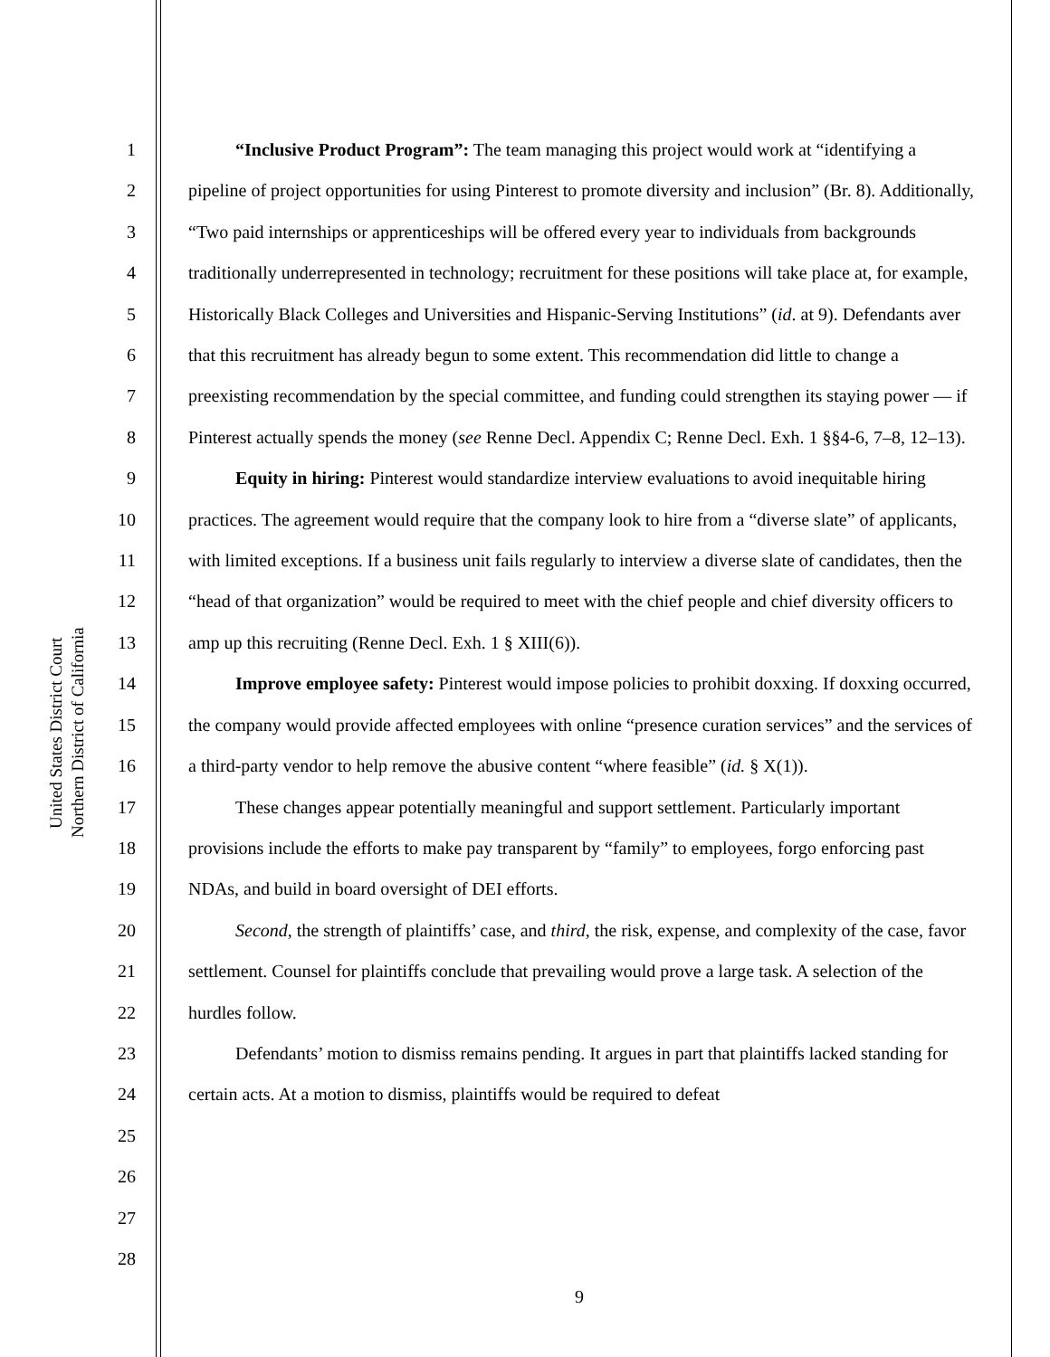United States District Court
Northern District of California
1
2
3
4
5
6
7
8
9
10
11
12
13
14
15
16
17
18
19
20
21
22
23
24
25
26
27
28
“Inclusive Product Program”: The team managing this project would work at “identifying a pipeline of project opportunities for using Pinterest to promote diversity and inclusion” (Br. 8). Additionally, “Two paid internships or apprenticeships will be offered every year to individuals from backgrounds traditionally underrepresented in technology; recruitment for these positions will take place at, for example, Historically Black Colleges and Universities and Hispanic-Serving Institutions” (id. at 9). Defendants aver that this recruitment has already begun to some extent. This recommendation did little to change a preexisting recommendation by the special committee, and funding could strengthen its staying power — if Pinterest actually spends the money (see Renne Decl. Appendix C; Renne Decl. Exh. 1 §§4-6, 7–8, 12–13).
Equity in hiring: Pinterest would standardize interview evaluations to avoid inequitable hiring practices. The agreement would require that the company look to hire from a “diverse slate” of applicants, with limited exceptions. If a business unit fails regularly to interview a diverse slate of candidates, then the “head of that organization” would be required to meet with the chief people and chief diversity officers to amp up this recruiting (Renne Decl. Exh. 1 § XIII(6)).
Improve employee safety: Pinterest would impose policies to prohibit doxxing. If doxxing occurred, the company would provide affected employees with online “presence curation services” and the services of a third-party vendor to help remove the abusive content “where feasible” (id. § X(1)).
These changes appear potentially meaningful and support settlement. Particularly important provisions include the efforts to make pay transparent by “family” to employees, forgo enforcing past NDAs, and build in board oversight of DEI efforts.
Second, the strength of plaintiffs’ case, and third, the risk, expense, and complexity of the case, favor settlement. Counsel for plaintiffs conclude that prevailing would prove a large task. A selection of the hurdles follow.
Defendants’ motion to dismiss remains pending. It argues in part that plaintiffs lacked standing for certain acts. At a motion to dismiss, plaintiffs would be required to defeat
9